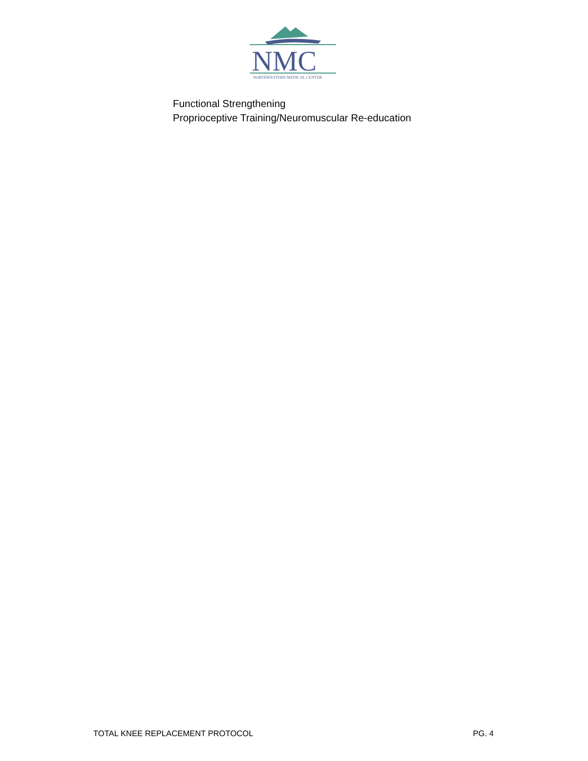NMC
NORTHWESTERN MEDICAL CENTER
Functional Strengthening
Proprioceptive Training/Neuromuscular Re-education
TOTAL KNEE REPLACEMENT PROTOCOL PG. 4